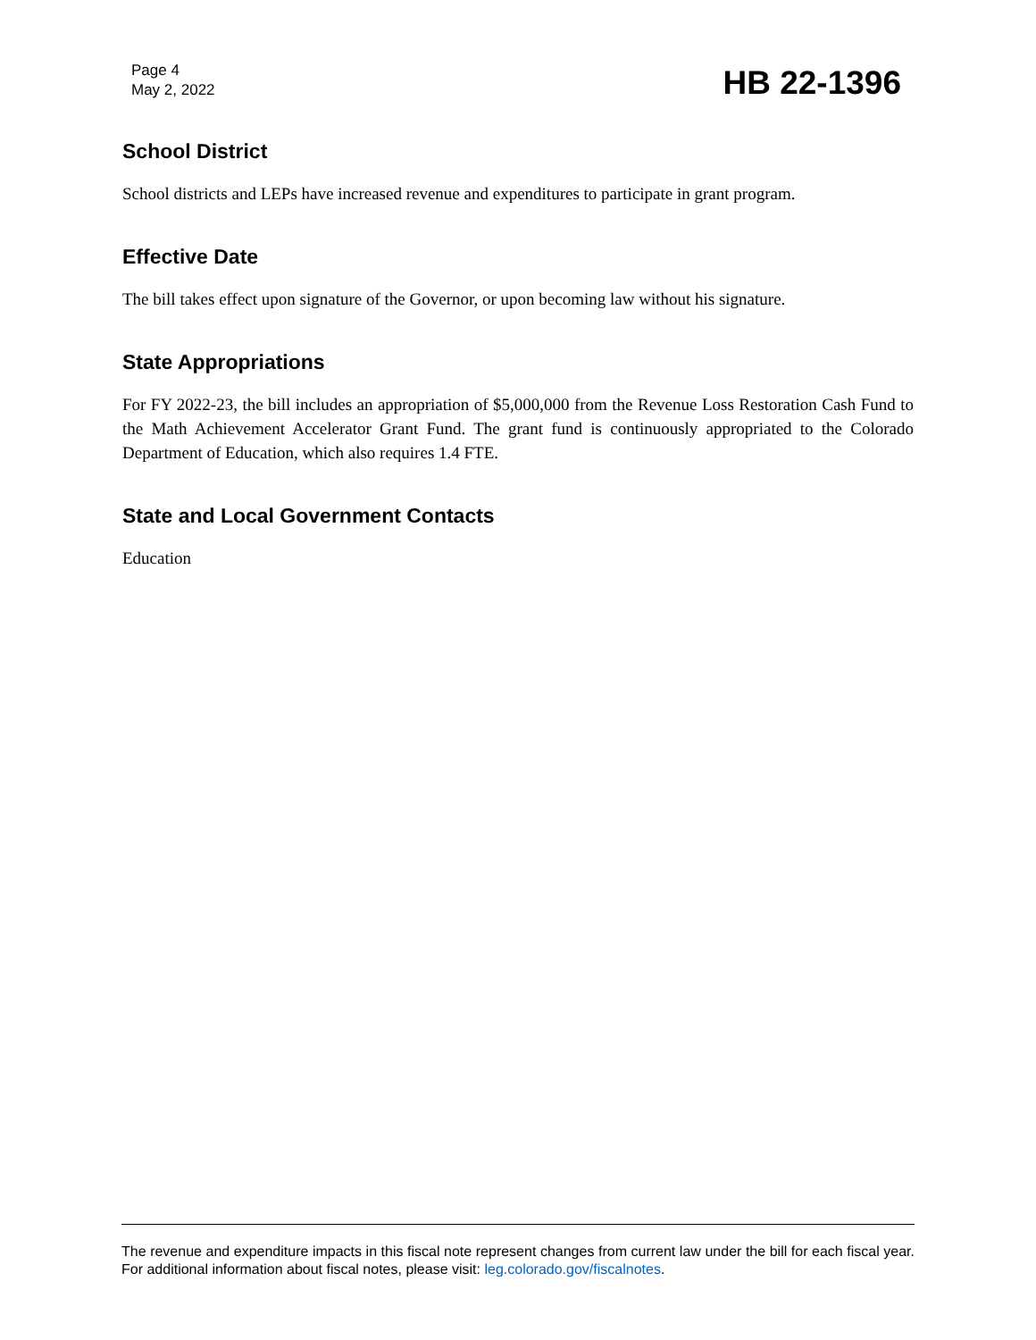Page 4
May 2, 2022
HB 22-1396
School District
School districts and LEPs have increased revenue and expenditures to participate in grant program.
Effective Date
The bill takes effect upon signature of the Governor, or upon becoming law without his signature.
State Appropriations
For FY 2022-23, the bill includes an appropriation of $5,000,000 from the Revenue Loss Restoration Cash Fund to the Math Achievement Accelerator Grant Fund. The grant fund is continuously appropriated to the Colorado Department of Education, which also requires 1.4 FTE.
State and Local Government Contacts
Education
The revenue and expenditure impacts in this fiscal note represent changes from current law under the bill for each fiscal year. For additional information about fiscal notes, please visit: leg.colorado.gov/fiscalnotes.